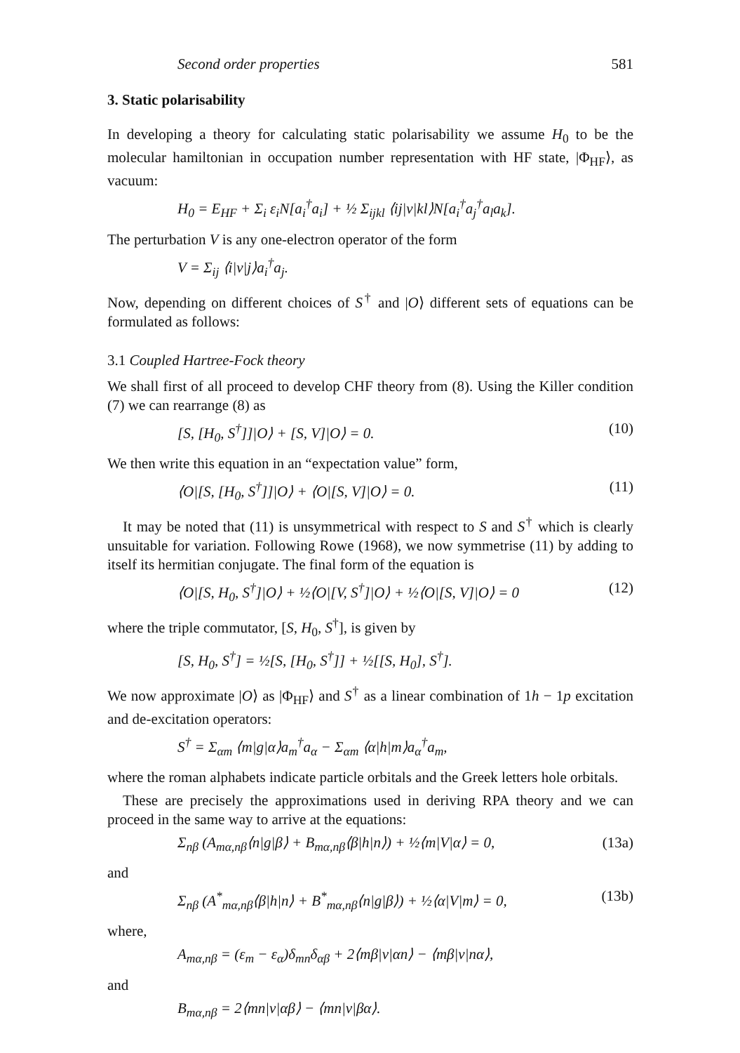Second order properties 581
3. Static polarisability
In developing a theory for calculating static polarisability we assume H<sub>0</sub> to be the molecular hamiltonian in occupation number representation with HF state, |Φ<sub>HF</sub>⟩, as vacuum:
H<sub>0</sub> = E<sub>HF</sub> + Σ<sub>i</sub> ε<sub>i</sub>N[a<sub>i</sub><sup>†</sup>a<sub>i</sub>] + ½ Σ<sub>ijkl</sub> ⟨ij|v|kl⟩N[a<sub>i</sub><sup>†</sup>a<sub>j</sub><sup>†</sup>a<sub>l</sub>a<sub>k</sub>].
The perturbation V is any one-electron operator of the form
V = Σ<sub>ij</sub> ⟨i|v|j⟩a<sub>i</sub><sup>†</sup>a<sub>j</sub>.
Now, depending on different choices of S<sup>†</sup> and |O⟩ different sets of equations can be formulated as follows:
3.1 Coupled Hartree-Fock theory
We shall first of all proceed to develop CHF theory from (8). Using the Killer condition (7) we can rearrange (8) as
[S, [H<sub>0</sub>, S<sup>†</sup>]]|O⟩ + [S, V]|O⟩ = 0. (10)
We then write this equation in an “expectation value” form,
⟨O|[S, [H<sub>0</sub>, S<sup>†</sup>]]|O⟩ + ⟨O|[S, V]|O⟩ = 0. (11)
It may be noted that (11) is unsymmetrical with respect to S and S<sup>†</sup> which is clearly unsuitable for variation. Following Rowe (1968), we now symmetrise (11) by adding to itself its hermitian conjugate. The final form of the equation is
⟨O|[S, H<sub>0</sub>, S<sup>†</sup>]|O⟩ + ½⟨O|[V, S<sup>†</sup>]|O⟩ + ½⟨O|[S, V]|O⟩ = 0 (12)
where the triple commutator, [S, H<sub>0</sub>, S<sup>†</sup>], is given by
[S, H<sub>0</sub>, S<sup>†</sup>] = ½[S, [H<sub>0</sub>, S<sup>†</sup>]] + ½[[S, H<sub>0</sub>], S<sup>†</sup>].
We now approximate |O⟩ as |Φ<sub>HF</sub>⟩ and S<sup>†</sup> as a linear combination of 1h − 1p excitation and de-excitation operators:
S<sup>†</sup> = Σ<sub>αm</sub> ⟨m|g|α⟩a<sub>m</sub><sup>†</sup>a<sub>α</sub> − Σ<sub>αm</sub> ⟨α|h|m⟩a<sub>α</sub><sup>†</sup>a<sub>m</sub>,
where the roman alphabets indicate particle orbitals and the Greek letters hole orbitals.
These are precisely the approximations used in deriving RPA theory and we can proceed in the same way to arrive at the equations:
Σ<sub>nβ</sub> (A<sub>mα,nβ</sub>⟨n|g|β⟩ + B<sub>mα,nβ</sub>⟨β|h|n⟩) + ½⟨m|V|α⟩ = 0, (13a)
and
Σ<sub>nβ</sub> (A<sup>*</sup><sub>mα,nβ</sub>⟨β|h|n⟩ + B<sup>*</sup><sub>mα,nβ</sub>⟨n|g|β⟩) + ½⟨α|V|m⟩ = 0, (13b)
where,
A<sub>mα,nβ</sub> = (ε<sub>m</sub> − ε<sub>α</sub>)δ<sub>mn</sub>δ<sub>αβ</sub> + 2⟨mβ|v|αn⟩ − ⟨mβ|v|nα⟩,
and
B<sub>mα,nβ</sub> = 2⟨mn|v|αβ⟩ − ⟨mn|v|βα⟩.